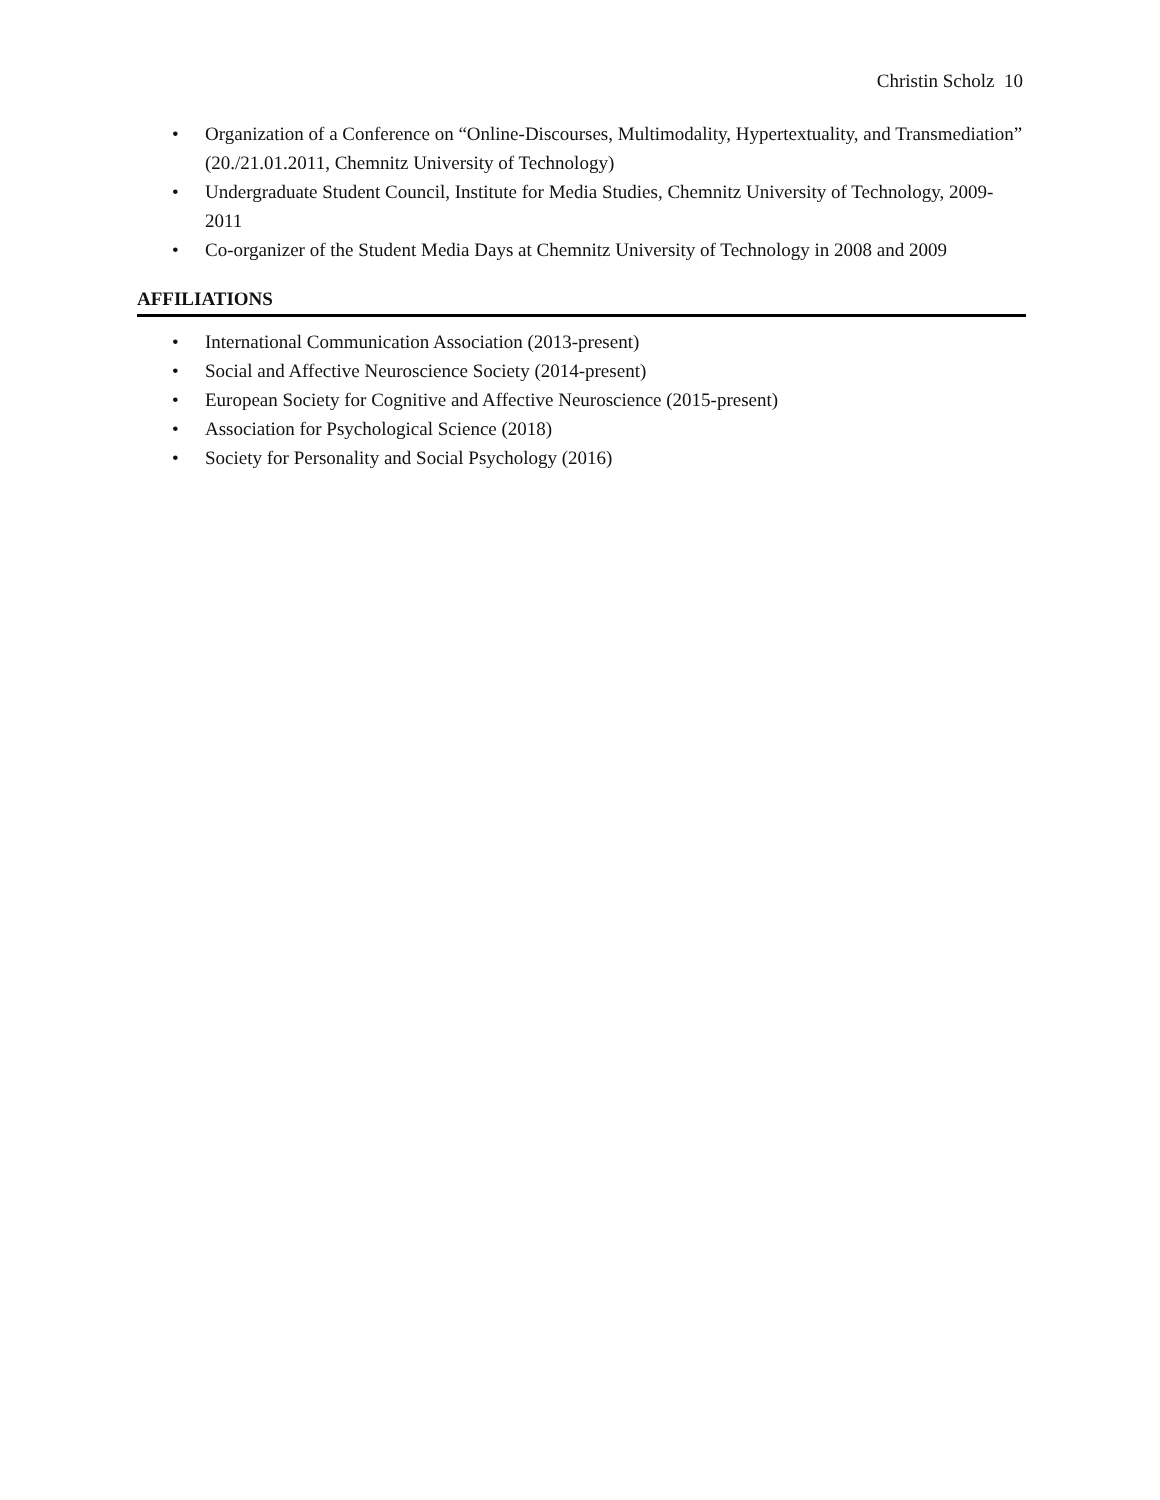Christin Scholz 10
• Organization of a Conference on “Online-Discourses, Multimodality, Hypertextuality, and Transmediation” (20./21.01.2011, Chemnitz University of Technology)
• Undergraduate Student Council, Institute for Media Studies, Chemnitz University of Technology, 2009-2011
• Co-organizer of the Student Media Days at Chemnitz University of Technology in 2008 and 2009
AFFILIATIONS
• International Communication Association (2013-present)
• Social and Affective Neuroscience Society (2014-present)
• European Society for Cognitive and Affective Neuroscience (2015-present)
• Association for Psychological Science (2018)
• Society for Personality and Social Psychology (2016)